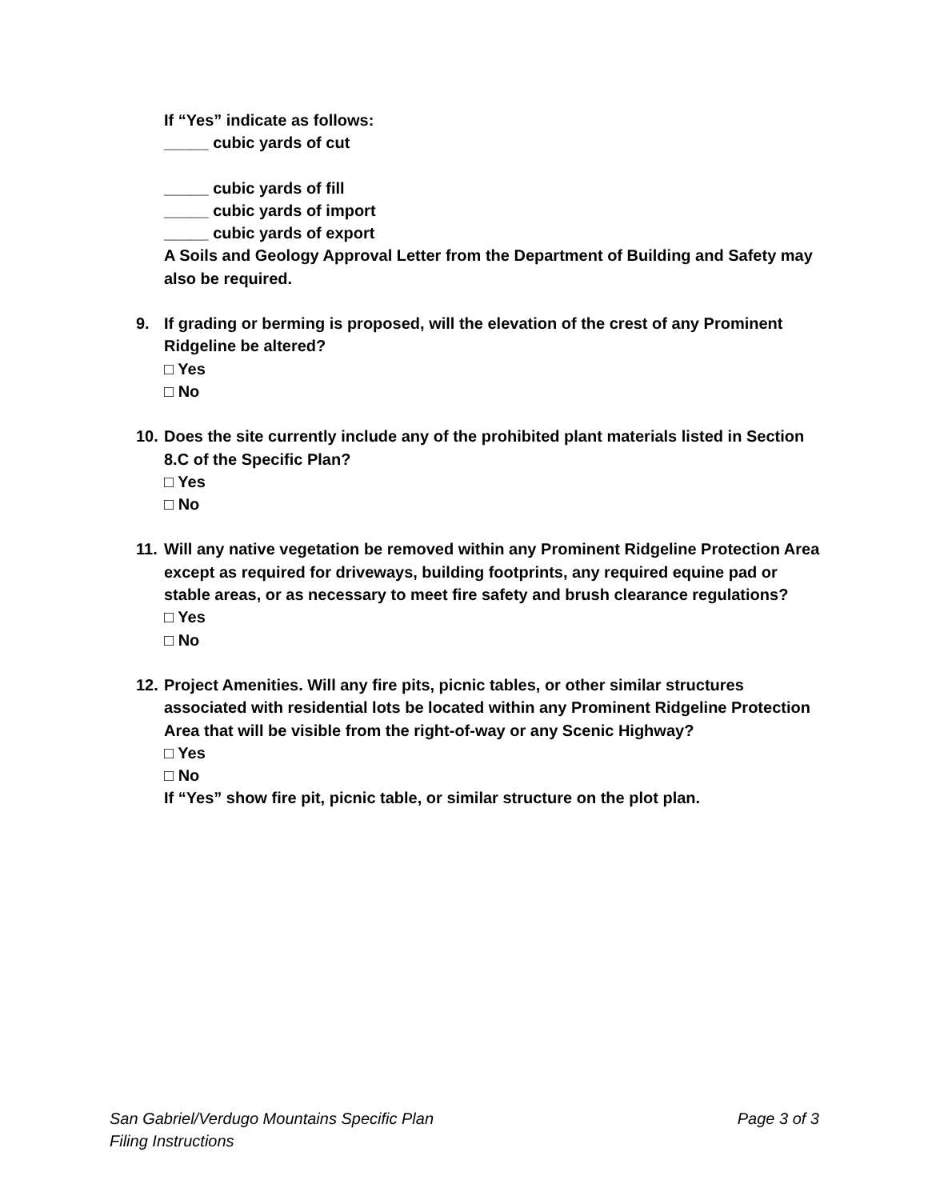If “Yes” indicate as follows:
_____ cubic yards of cut
_____ cubic yards of fill
_____ cubic yards of import
_____ cubic yards of export
A Soils and Geology Approval Letter from the Department of Building and Safety may also be required.
9. If grading or berming is proposed, will the elevation of the crest of any Prominent Ridgeline be altered?
□ Yes
□ No
10. Does the site currently include any of the prohibited plant materials listed in Section 8.C of the Specific Plan?
□ Yes
□ No
11. Will any native vegetation be removed within any Prominent Ridgeline Protection Area except as required for driveways, building footprints, any required equine pad or stable areas, or as necessary to meet fire safety and brush clearance regulations?
□ Yes
□ No
12. Project Amenities. Will any fire pits, picnic tables, or other similar structures associated with residential lots be located within any Prominent Ridgeline Protection Area that will be visible from the right-of-way or any Scenic Highway?
□ Yes
□ No
If “Yes” show fire pit, picnic table, or similar structure on the plot plan.
Page 3 of 3 San Gabriel/Verdugo Mountains Specific Plan
Filing Instructions